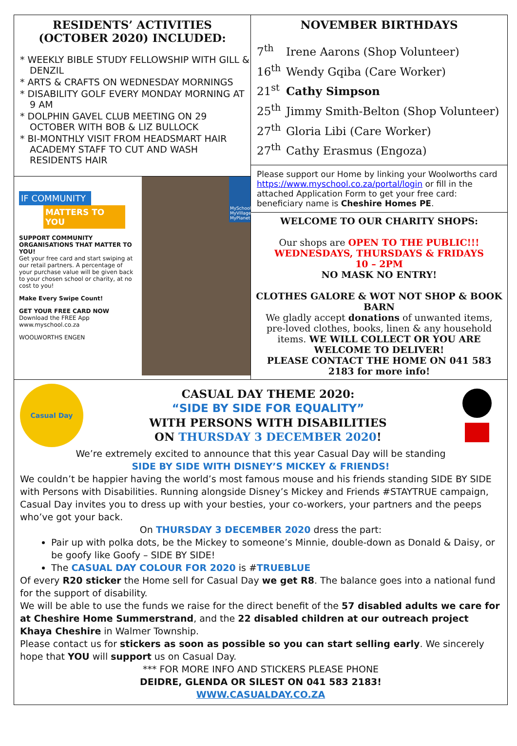RESIDENTS’ ACTIVITIES
(OCTOBER 2020) INCLUDED:
* WEEKLY BIBLE STUDY FELLOWSHIP WITH GILL & DENZIL
* ARTS & CRAFTS ON WEDNESDAY MORNINGS
* DISABILITY GOLF EVERY MONDAY MORNING AT 9 AM
* DOLPHIN GAVEL CLUB MEETING ON 29 OCTOBER WITH BOB & LIZ BULLOCK
* BI-MONTHLY VISIT FROM HEADSMART HAIR ACADEMY STAFF TO CUT AND WASH RESIDENTS HAIR
IF COMMUNITY
MATTERS TO YOU
SUPPORT COMMUNITY ORGANISATIONS THAT MATTER TO YOU!
Get your free card and start swiping at our retail partners. A percentage of your purchase value will be given back to your chosen school or charity, at no cost to you!
Make Every Swipe Count!
GET YOUR FREE CARD NOW
Download the FREE App
www.myschool.co.za
WOOLWORTHS ENGEN
MySchool MyVillage MyPlanet
NOVEMBER BIRTHDAYS
7<sup>th</sup> Irene Aarons (Shop Volunteer)
16<sup>th</sup> Wendy Gqiba (Care Worker)
21<sup>st</sup> Cathy Simpson
25<sup>th</sup> Jimmy Smith-Belton (Shop Volunteer)
27<sup>th</sup> Gloria Libi (Care Worker)
27<sup>th</sup> Cathy Erasmus (Engoza)
Please support our Home by linking your Woolworths card https://www.myschool.co.za/portal/login or fill in the attached Application Form to get your free card: beneficiary name is Cheshire Homes PE.
WELCOME TO OUR CHARITY SHOPS:
Our shops are OPEN TO THE PUBLIC!!!
WEDNESDAYS, THURSDAYS & FRIDAYS
10 – 2PM
NO MASK NO ENTRY!
CLOTHES GALORE & WOT NOT SHOP & BOOK BARN
We gladly accept donations of unwanted items, pre-loved clothes, books, linen & any household items. WE WILL COLLECT OR YOU ARE WELCOME TO DELIVER!
PLEASE CONTACT THE HOME ON 041 583 2183 for more info!
Casual Day
CASUAL DAY THEME 2020:
“SIDE BY SIDE FOR EQUALITY”
WITH PERSONS WITH DISABILITIES
ON THURSDAY 3 DECEMBER 2020!
We’re extremely excited to announce that this year Casual Day will be standing
SIDE BY SIDE WITH DISNEY’S MICKEY & FRIENDS!
We couldn’t be happier having the world’s most famous mouse and his friends standing SIDE BY SIDE with Persons with Disabilities. Running alongside Disney’s Mickey and Friends #STAYTRUE campaign, Casual Day invites you to dress up with your besties, your co-workers, your partners and the peeps who’ve got your back.
On THURSDAY 3 DECEMBER 2020 dress the part:
Pair up with polka dots, be the Mickey to someone’s Minnie, double-down as Donald & Daisy, or be goofy like Goofy – SIDE BY SIDE!
The CASUAL DAY COLOUR FOR 2020 is #TRUEBLUE
Of every R20 sticker the Home sell for Casual Day we get R8. The balance goes into a national fund for the support of disability.
We will be able to use the funds we raise for the direct benefit of the 57 disabled adults we care for at Cheshire Home Summerstrand, and the 22 disabled children at our outreach project Khaya Cheshire in Walmer Township.
Please contact us for stickers as soon as possible so you can start selling early. We sincerely hope that YOU will support us on Casual Day.
*** FOR MORE INFO AND STICKERS PLEASE PHONE
DEIDRE, GLENDA OR SILEST ON 041 583 2183!
WWW.CASUALDAY.CO.ZA